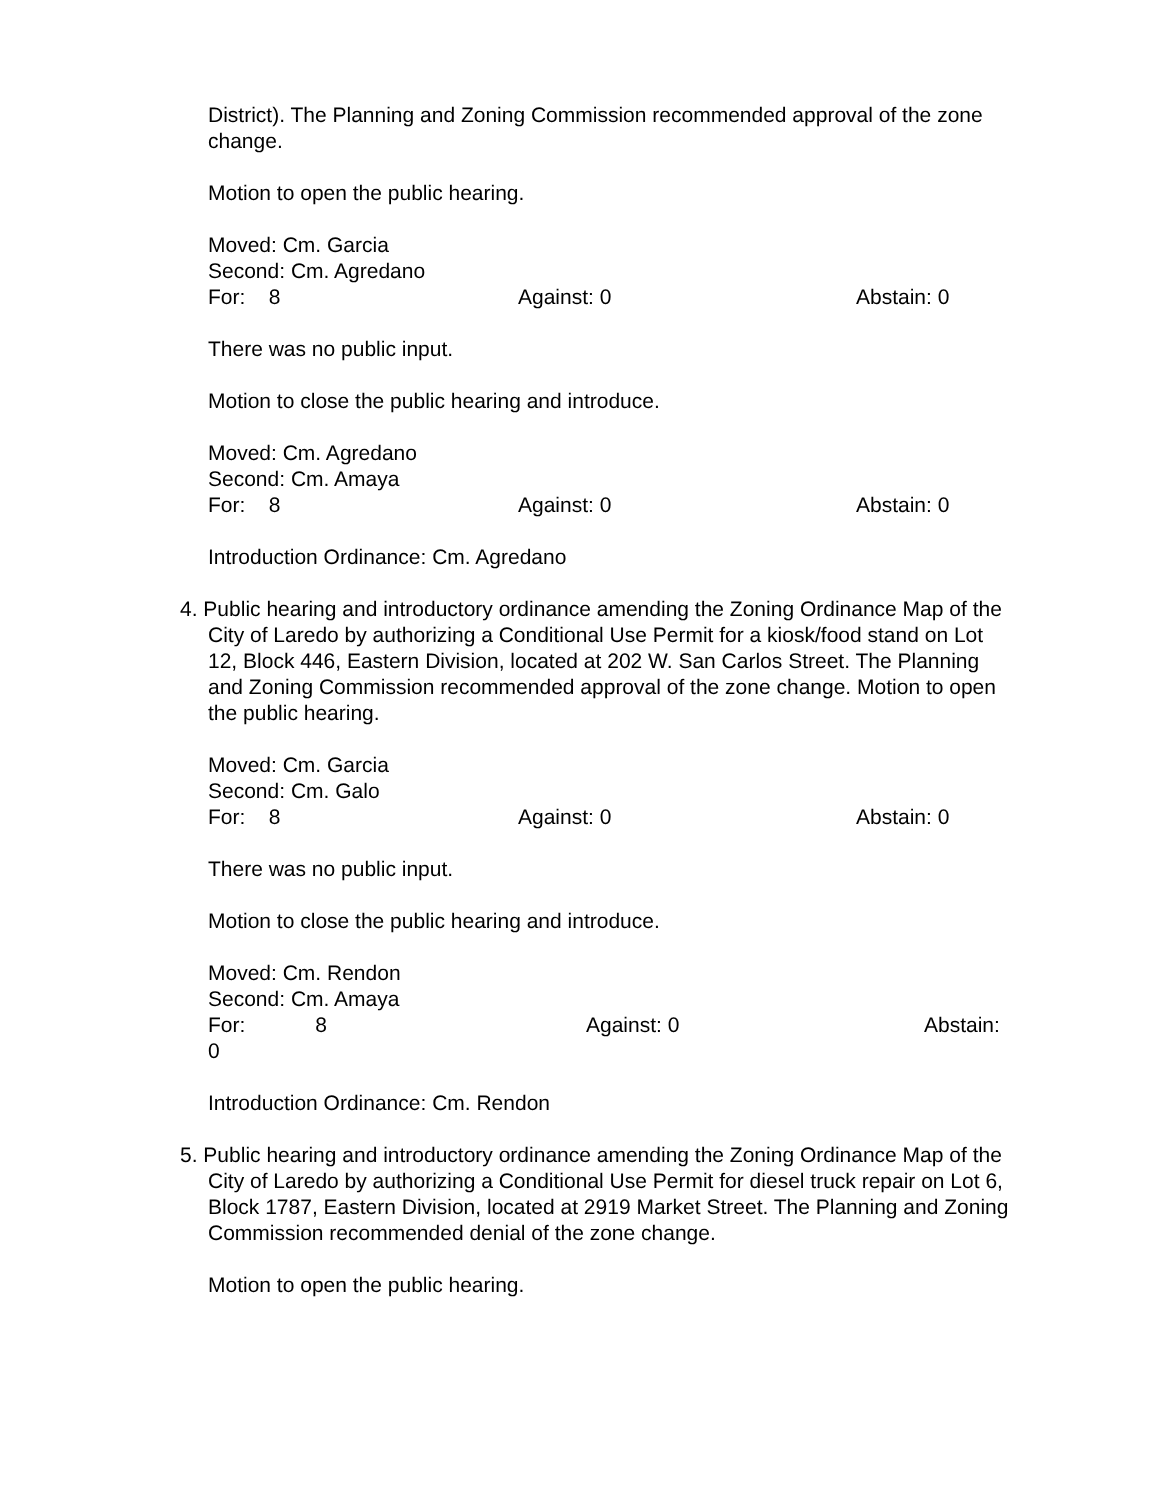District). The Planning and Zoning Commission recommended approval of the zone change.
Motion to open the public hearing.
Moved: Cm. Garcia
Second: Cm. Agredano
For: 8 Against: 0 Abstain: 0
There was no public input.
Motion to close the public hearing and introduce.
Moved: Cm. Agredano
Second: Cm. Amaya
For: 8 Against: 0 Abstain: 0
Introduction Ordinance: Cm. Agredano
4. Public hearing and introductory ordinance amending the Zoning Ordinance Map of the
City of Laredo by authorizing a Conditional Use Permit for a kiosk/food stand on Lot 12, Block 446, Eastern Division, located at 202 W. San Carlos Street. The Planning and Zoning Commission recommended approval of the zone change. Motion to open the public hearing.
Moved: Cm. Garcia
Second: Cm. Galo
For: 8 Against: 0 Abstain: 0
There was no public input.
Motion to close the public hearing and introduce.
Moved: Cm. Rendon
Second: Cm. Amaya
For: 8 Against: 0 Abstain:
0
Introduction Ordinance: Cm. Rendon
5. Public hearing and introductory ordinance amending the Zoning Ordinance Map of the
City of Laredo by authorizing a Conditional Use Permit for diesel truck repair on Lot 6, Block 1787, Eastern Division, located at 2919 Market Street. The Planning and Zoning Commission recommended denial of the zone change.
Motion to open the public hearing.